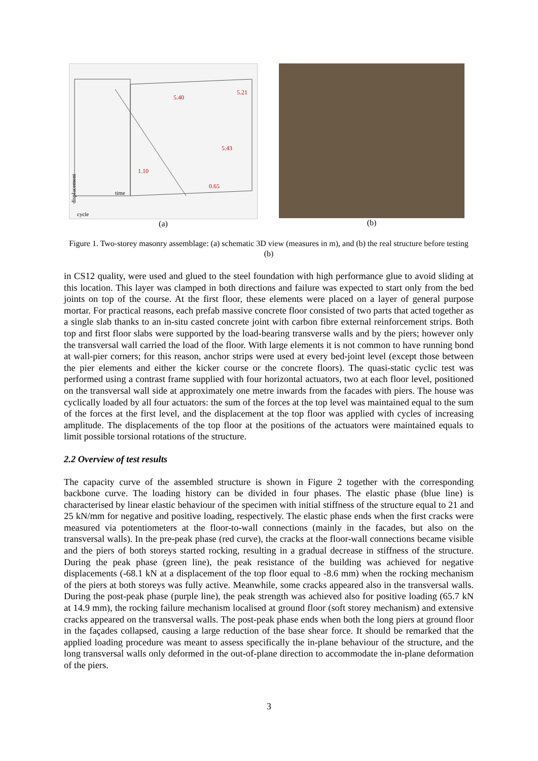5.40
5.21
5.43
1.10
0.65
time
cycle
displacement
(a)
(b)
Figure 1. Two-storey masonry assemblage: (a) schematic 3D view (measures in m), and (b) the real structure before testing (b)
in CS12 quality, were used and glued to the steel foundation with high performance glue to avoid sliding at this location. This layer was clamped in both directions and failure was expected to start only from the bed joints on top of the course. At the first floor, these elements were placed on a layer of general purpose mortar. For practical reasons, each prefab massive concrete floor consisted of two parts that acted together as a single slab thanks to an in-situ casted concrete joint with carbon fibre external reinforcement strips. Both top and first floor slabs were supported by the load-bearing transverse walls and by the piers; however only the transversal wall carried the load of the floor. With large elements it is not common to have running bond at wall-pier corners; for this reason, anchor strips were used at every bed-joint level (except those between the pier elements and either the kicker course or the concrete floors). The quasi-static cyclic test was performed using a contrast frame supplied with four horizontal actuators, two at each floor level, positioned on the transversal wall side at approximately one metre inwards from the facades with piers. The house was cyclically loaded by all four actuators: the sum of the forces at the top level was maintained equal to the sum of the forces at the first level, and the displacement at the top floor was applied with cycles of increasing amplitude. The displacements of the top floor at the positions of the actuators were maintained equals to limit possible torsional rotations of the structure.
2.2 Overview of test results
The capacity curve of the assembled structure is shown in Figure 2 together with the corresponding backbone curve. The loading history can be divided in four phases. The elastic phase (blue line) is characterised by linear elastic behaviour of the specimen with initial stiffness of the structure equal to 21 and 25 kN/mm for negative and positive loading, respectively. The elastic phase ends when the first cracks were measured via potentiometers at the floor-to-wall connections (mainly in the facades, but also on the transversal walls). In the pre-peak phase (red curve), the cracks at the floor-wall connections became visible and the piers of both storeys started rocking, resulting in a gradual decrease in stiffness of the structure. During the peak phase (green line), the peak resistance of the building was achieved for negative displacements (-68.1 kN at a displacement of the top floor equal to -8.6 mm) when the rocking mechanism of the piers at both storeys was fully active. Meanwhile, some cracks appeared also in the transversal walls. During the post-peak phase (purple line), the peak strength was achieved also for positive loading (65.7 kN at 14.9 mm), the rocking failure mechanism localised at ground floor (soft storey mechanism) and extensive cracks appeared on the transversal walls. The post-peak phase ends when both the long piers at ground floor in the façades collapsed, causing a large reduction of the base shear force. It should be remarked that the applied loading procedure was meant to assess specifically the in-plane behaviour of the structure, and the long transversal walls only deformed in the out-of-plane direction to accommodate the in-plane deformation of the piers.
3